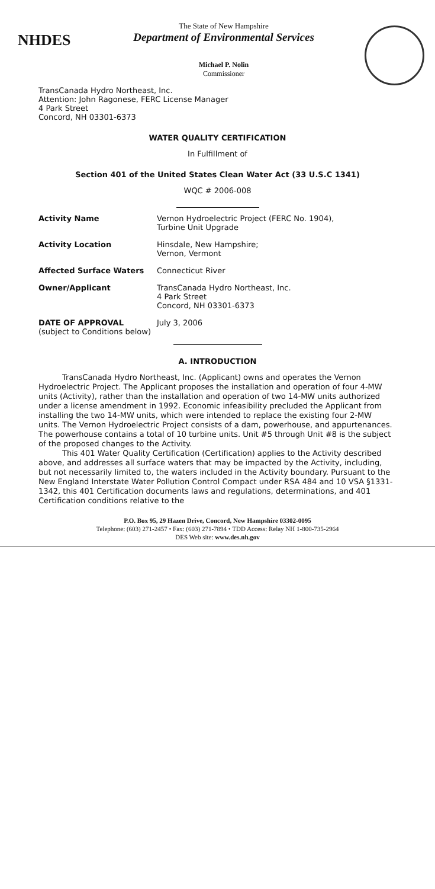NHDES
The State of New Hampshire
Department of Environmental Services
Michael P. Nolin
Commissioner
TransCanada Hydro Northeast, Inc.
Attention: John Ragonese, FERC License Manager
4 Park Street
Concord, NH 03301-6373
WATER QUALITY CERTIFICATION
In Fulfillment of
Section 401 of the United States Clean Water Act (33 U.S.C 1341)
WQC # 2006-008
| Activity Name | Vernon Hydroelectric Project (FERC No. 1904), Turbine Unit Upgrade |
| Activity Location | Hinsdale, New Hampshire; Vernon, Vermont |
| Affected Surface Waters | Connecticut River |
| Owner/Applicant | TransCanada Hydro Northeast, Inc. 4 Park Street Concord, NH 03301-6373 |
| DATE OF APPROVAL (subject to Conditions below) | July 3, 2006 |
A. INTRODUCTION
TransCanada Hydro Northeast, Inc. (Applicant) owns and operates the Vernon Hydroelectric Project. The Applicant proposes the installation and operation of four 4-MW units (Activity), rather than the installation and operation of two 14-MW units authorized under a license amendment in 1992. Economic infeasibility precluded the Applicant from installing the two 14-MW units, which were intended to replace the existing four 2-MW units. The Vernon Hydroelectric Project consists of a dam, powerhouse, and appurtenances. The powerhouse contains a total of 10 turbine units. Unit #5 through Unit #8 is the subject of the proposed changes to the Activity.
This 401 Water Quality Certification (Certification) applies to the Activity described above, and addresses all surface waters that may be impacted by the Activity, including, but not necessarily limited to, the waters included in the Activity boundary. Pursuant to the New England Interstate Water Pollution Control Compact under RSA 484 and 10 VSA §1331-1342, this 401 Certification documents laws and regulations, determinations, and 401 Certification conditions relative to the
P.O. Box 95, 29 Hazen Drive, Concord, New Hampshire 03302-0095
Telephone: (603) 271-2457 • Fax: (603) 271-7894 • TDD Access: Relay NH 1-800-735-2964
DES Web site: www.des.nh.gov